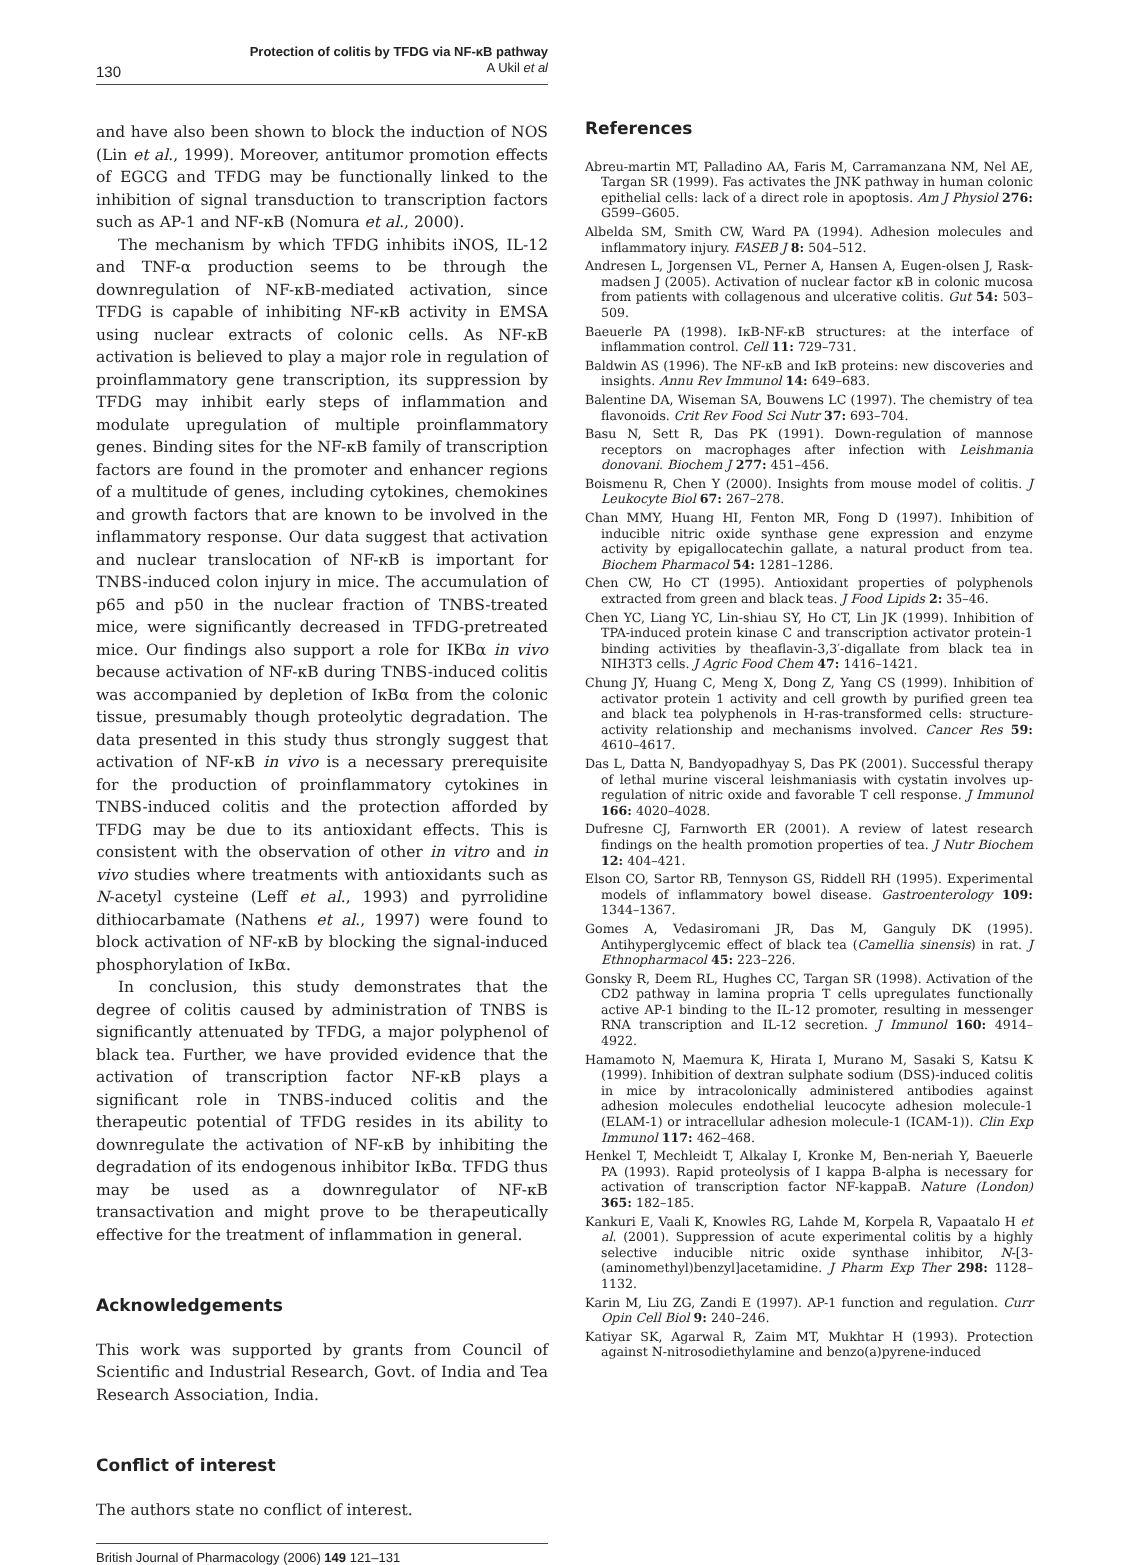Protection of colitis by TFDG via NF-κB pathway
A Ukil et al
130
and have also been shown to block the induction of NOS (Lin et al., 1999). Moreover, antitumor promotion effects of EGCG and TFDG may be functionally linked to the inhibition of signal transduction to transcription factors such as AP-1 and NF-κB (Nomura et al., 2000).
The mechanism by which TFDG inhibits iNOS, IL-12 and TNF-α production seems to be through the downregulation of NF-κB-mediated activation, since TFDG is capable of inhibiting NF-κB activity in EMSA using nuclear extracts of colonic cells. As NF-κB activation is believed to play a major role in regulation of proinflammatory gene transcription, its suppression by TFDG may inhibit early steps of inflammation and modulate upregulation of multiple proinflammatory genes. Binding sites for the NF-κB family of transcription factors are found in the promoter and enhancer regions of a multitude of genes, including cytokines, chemokines and growth factors that are known to be involved in the inflammatory response. Our data suggest that activation and nuclear translocation of NF-κB is important for TNBS-induced colon injury in mice. The accumulation of p65 and p50 in the nuclear fraction of TNBS-treated mice, were significantly decreased in TFDG-pretreated mice. Our findings also support a role for IKBα in vivo because activation of NF-κB during TNBS-induced colitis was accompanied by depletion of IκBα from the colonic tissue, presumably though proteolytic degradation. The data presented in this study thus strongly suggest that activation of NF-κB in vivo is a necessary prerequisite for the production of proinflammatory cytokines in TNBS-induced colitis and the protection afforded by TFDG may be due to its antioxidant effects. This is consistent with the observation of other in vitro and in vivo studies where treatments with antioxidants such as N-acetyl cysteine (Leff et al., 1993) and pyrrolidine dithiocarbamate (Nathens et al., 1997) were found to block activation of NF-κB by blocking the signal-induced phosphorylation of IκBα.
In conclusion, this study demonstrates that the degree of colitis caused by administration of TNBS is significantly attenuated by TFDG, a major polyphenol of black tea. Further, we have provided evidence that the activation of transcription factor NF-κB plays a significant role in TNBS-induced colitis and the therapeutic potential of TFDG resides in its ability to downregulate the activation of NF-κB by inhibiting the degradation of its endogenous inhibitor IκBα. TFDG thus may be used as a downregulator of NF-κB transactivation and might prove to be therapeutically effective for the treatment of inflammation in general.
Acknowledgements
This work was supported by grants from Council of Scientific and Industrial Research, Govt. of India and Tea Research Association, India.
Conflict of interest
The authors state no conflict of interest.
References
Abreu-martin MT, Palladino AA, Faris M, Carramanzana NM, Nel AE, Targan SR (1999). Fas activates the JNK pathway in human colonic epithelial cells: lack of a direct role in apoptosis. Am J Physiol 276: G599–G605.
Albelda SM, Smith CW, Ward PA (1994). Adhesion molecules and inflammatory injury. FASEB J 8: 504–512.
Andresen L, Jorgensen VL, Perner A, Hansen A, Eugen-olsen J, Rask-madsen J (2005). Activation of nuclear factor κB in colonic mucosa from patients with collagenous and ulcerative colitis. Gut 54: 503–509.
Baeuerle PA (1998). IκB-NF-κB structures: at the interface of inflammation control. Cell 11: 729–731.
Baldwin AS (1996). The NF-κB and IκB proteins: new discoveries and insights. Annu Rev Immunol 14: 649–683.
Balentine DA, Wiseman SA, Bouwens LC (1997). The chemistry of tea flavonoids. Crit Rev Food Sci Nutr 37: 693–704.
Basu N, Sett R, Das PK (1991). Down-regulation of mannose receptors on macrophages after infection with Leishmania donovani. Biochem J 277: 451–456.
Boismenu R, Chen Y (2000). Insights from mouse model of colitis. J Leukocyte Biol 67: 267–278.
Chan MMY, Huang HI, Fenton MR, Fong D (1997). Inhibition of inducible nitric oxide synthase gene expression and enzyme activity by epigallocatechin gallate, a natural product from tea. Biochem Pharmacol 54: 1281–1286.
Chen CW, Ho CT (1995). Antioxidant properties of polyphenols extracted from green and black teas. J Food Lipids 2: 35–46.
Chen YC, Liang YC, Lin-shiau SY, Ho CT, Lin JK (1999). Inhibition of TPA-induced protein kinase C and transcription activator protein-1 binding activities by theaflavin-3,3′-digallate from black tea in NIH3T3 cells. J Agric Food Chem 47: 1416–1421.
Chung JY, Huang C, Meng X, Dong Z, Yang CS (1999). Inhibition of activator protein 1 activity and cell growth by purified green tea and black tea polyphenols in H-ras-transformed cells: structure-activity relationship and mechanisms involved. Cancer Res 59: 4610–4617.
Das L, Datta N, Bandyopadhyay S, Das PK (2001). Successful therapy of lethal murine visceral leishmaniasis with cystatin involves up-regulation of nitric oxide and favorable T cell response. J Immunol 166: 4020–4028.
Dufresne CJ, Farnworth ER (2001). A review of latest research findings on the health promotion properties of tea. J Nutr Biochem 12: 404–421.
Elson CO, Sartor RB, Tennyson GS, Riddell RH (1995). Experimental models of inflammatory bowel disease. Gastroenterology 109: 1344–1367.
Gomes A, Vedasiromani JR, Das M, Ganguly DK (1995). Antihyperglycemic effect of black tea (Camellia sinensis) in rat. J Ethnopharmacol 45: 223–226.
Gonsky R, Deem RL, Hughes CC, Targan SR (1998). Activation of the CD2 pathway in lamina propria T cells upregulates functionally active AP-1 binding to the IL-12 promoter, resulting in messenger RNA transcription and IL-12 secretion. J Immunol 160: 4914–4922.
Hamamoto N, Maemura K, Hirata I, Murano M, Sasaki S, Katsu K (1999). Inhibition of dextran sulphate sodium (DSS)-induced colitis in mice by intracolonically administered antibodies against adhesion molecules endothelial leucocyte adhesion molecule-1 (ELAM-1) or intracellular adhesion molecule-1 (ICAM-1)). Clin Exp Immunol 117: 462–468.
Henkel T, Mechleidt T, Alkalay I, Kronke M, Ben-neriah Y, Baeuerle PA (1993). Rapid proteolysis of I kappa B-alpha is necessary for activation of transcription factor NF-kappaB. Nature (London) 365: 182–185.
Kankuri E, Vaali K, Knowles RG, Lahde M, Korpela R, Vapaatalo H et al. (2001). Suppression of acute experimental colitis by a highly selective inducible nitric oxide synthase inhibitor, N-[3-(aminomethyl)benzyl]acetamidine. J Pharm Exp Ther 298: 1128–1132.
Karin M, Liu ZG, Zandi E (1997). AP-1 function and regulation. Curr Opin Cell Biol 9: 240–246.
Katiyar SK, Agarwal R, Zaim MT, Mukhtar H (1993). Protection against N-nitrosodiethylamine and benzo(a)pyrene-induced
British Journal of Pharmacology (2006) 149 121–131